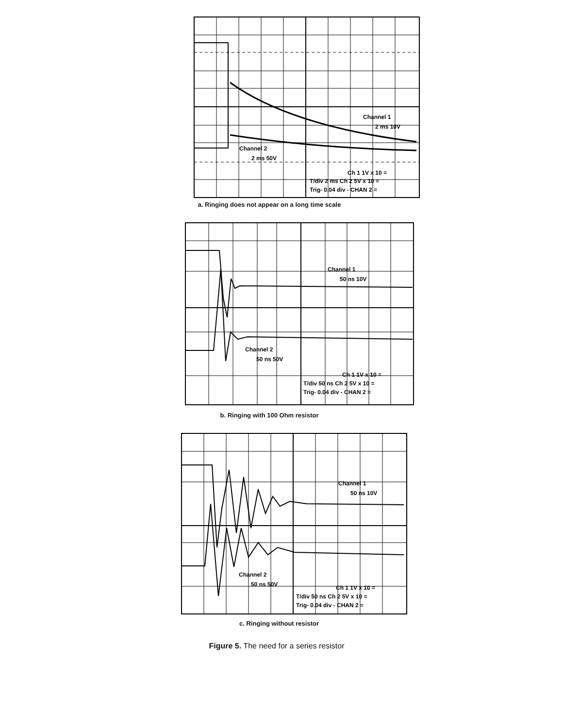Channel 1
2 ms 10V
Channel 2
2 ms 50V
Ch 1 1V x 10 =
T/div 2 ms Ch 2 5V x 10 =
Trig- 0.04 div - CHAN 2 =
a. Ringing does not appear on a long time scale
Channel 1
50 ns 10V
Channel 2
50 ns 50V
Ch 1 1V x 10 =
T/div 50 ns Ch 2 5V x 10 =
Trig- 0.04 div - CHAN 2 =
b. Ringing with 100 Ohm resistor
Channel 1
50 ns 10V
Channel 2
50 ns 50V
Ch 1 1V x 10 =
T/div 50 ns Ch 2 5V x 10 =
Trig- 0.04 div - CHAN 2 =
c. Ringing without resistor
Figure 5. The need for a series resistor